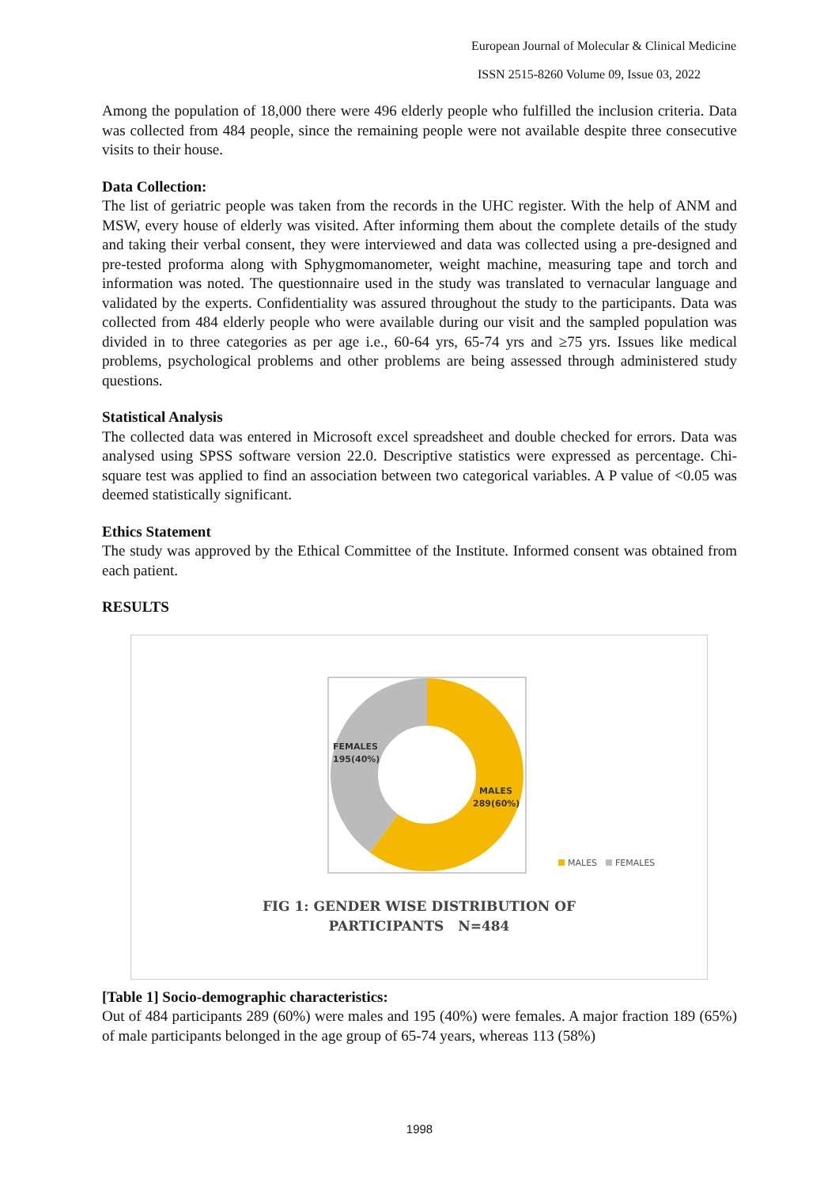European Journal of Molecular & Clinical Medicine
ISSN 2515-8260 Volume 09, Issue 03, 2022
Among the population of 18,000 there were 496 elderly people who fulfilled the inclusion criteria. Data was collected from 484 people, since the remaining people were not available despite three consecutive visits to their house.
Data Collection:
The list of geriatric people was taken from the records in the UHC register. With the help of ANM and MSW, every house of elderly was visited. After informing them about the complete details of the study and taking their verbal consent, they were interviewed and data was collected using a pre-designed and pre-tested proforma along with Sphygmomanometer, weight machine, measuring tape and torch and information was noted. The questionnaire used in the study was translated to vernacular language and validated by the experts. Confidentiality was assured throughout the study to the participants. Data was collected from 484 elderly people who were available during our visit and the sampled population was divided in to three categories as per age i.e., 60-64 yrs, 65-74 yrs and ≥75 yrs. Issues like medical problems, psychological problems and other problems are being assessed through administered study questions.
Statistical Analysis
The collected data was entered in Microsoft excel spreadsheet and double checked for errors. Data was analysed using SPSS software version 22.0. Descriptive statistics were expressed as percentage. Chi-square test was applied to find an association between two categorical variables. A P value of <0.05 was deemed statistically significant.
Ethics Statement
The study was approved by the Ethical Committee of the Institute. Informed consent was obtained from each patient.
RESULTS
FEMALES
195(40%)
MALES
289(60%)
MALES
FEMALES
FIG 1: GENDER WISE DISTRIBUTION OF
PARTICIPANTS N=484
[Table 1] Socio-demographic characteristics:
Out of 484 participants 289 (60%) were males and 195 (40%) were females. A major fraction 189 (65%) of male participants belonged in the age group of 65-74 years, whereas 113 (58%)
1998